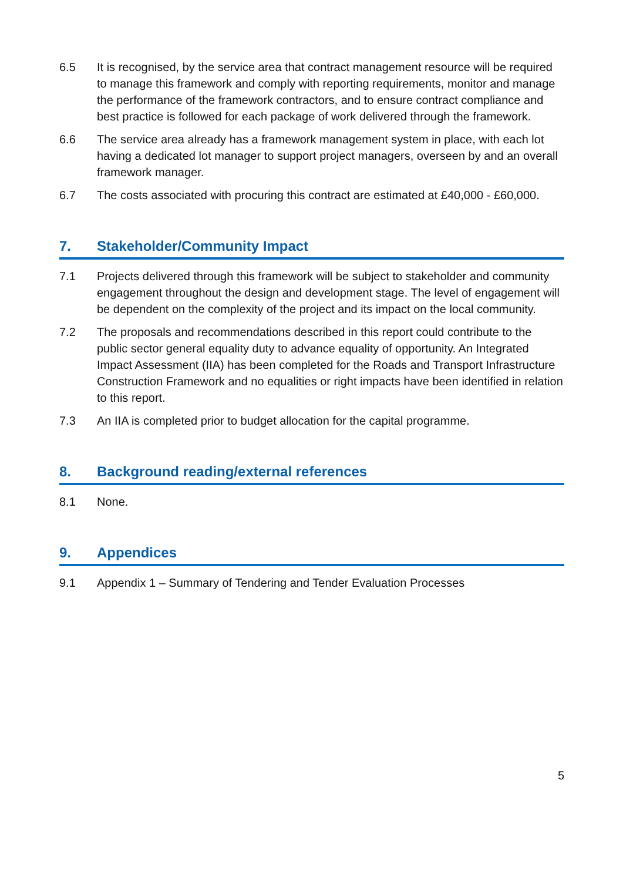6.5 It is recognised, by the service area that contract management resource will be required to manage this framework and comply with reporting requirements, monitor and manage the performance of the framework contractors, and to ensure contract compliance and best practice is followed for each package of work delivered through the framework.
6.6 The service area already has a framework management system in place, with each lot having a dedicated lot manager to support project managers, overseen by and an overall framework manager.
6.7 The costs associated with procuring this contract are estimated at £40,000 - £60,000.
7. Stakeholder/Community Impact
7.1 Projects delivered through this framework will be subject to stakeholder and community engagement throughout the design and development stage. The level of engagement will be dependent on the complexity of the project and its impact on the local community.
7.2 The proposals and recommendations described in this report could contribute to the public sector general equality duty to advance equality of opportunity. An Integrated Impact Assessment (IIA) has been completed for the Roads and Transport Infrastructure Construction Framework and no equalities or right impacts have been identified in relation to this report.
7.3 An IIA is completed prior to budget allocation for the capital programme.
8. Background reading/external references
8.1 None.
9. Appendices
9.1 Appendix 1 – Summary of Tendering and Tender Evaluation Processes
5